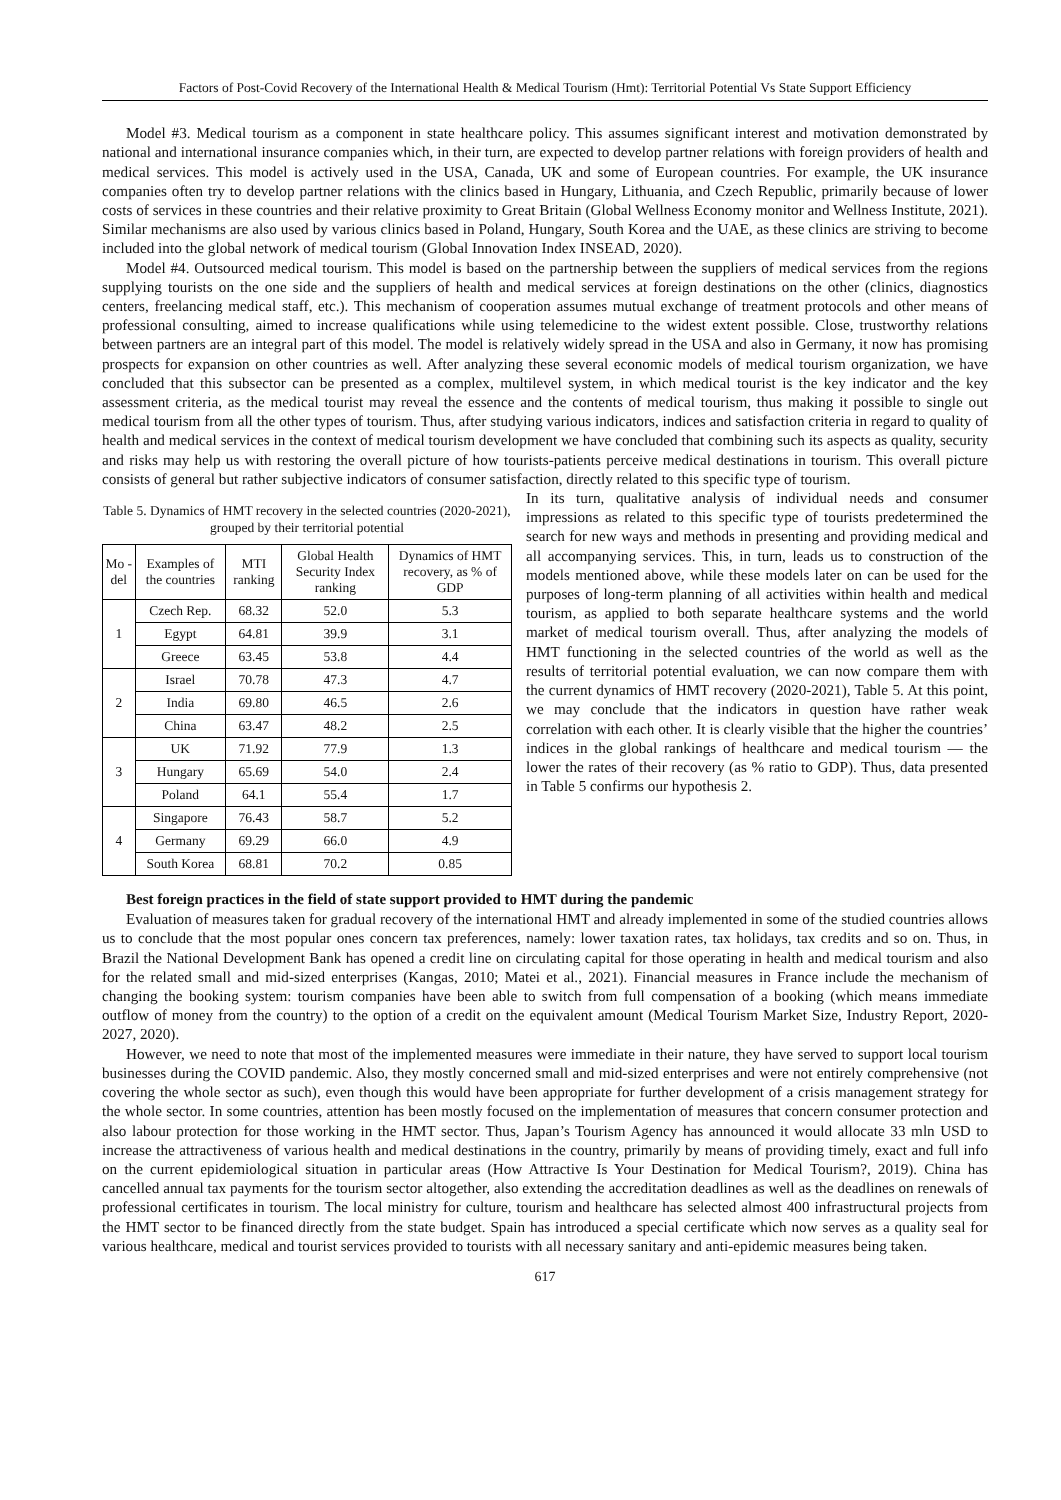Factors of Post-Covid Recovery of the International Health & Medical Tourism (Hmt): Territorial Potential Vs State Support Efficiency
Model #3. Medical tourism as a component in state healthcare policy. This assumes significant interest and motivation demonstrated by national and international insurance companies which, in their turn, are expected to develop partner relations with foreign providers of health and medical services. This model is actively used in the USA, Canada, UK and some of European countries. For example, the UK insurance companies often try to develop partner relations with the clinics based in Hungary, Lithuania, and Czech Republic, primarily because of lower costs of services in these countries and their relative proximity to Great Britain (Global Wellness Economy monitor and Wellness Institute, 2021). Similar mechanisms are also used by various clinics based in Poland, Hungary, South Korea and the UAE, as these clinics are striving to become included into the global network of medical tourism (Global Innovation Index INSEAD, 2020).
Model #4. Outsourced medical tourism. This model is based on the partnership between the suppliers of medical services from the regions supplying tourists on the one side and the suppliers of health and medical services at foreign destinations on the other (clinics, diagnostics centers, freelancing medical staff, etc.). This mechanism of cooperation assumes mutual exchange of treatment protocols and other means of professional consulting, aimed to increase qualifications while using telemedicine to the widest extent possible. Close, trustworthy relations between partners are an integral part of this model. The model is relatively widely spread in the USA and also in Germany, it now has promising prospects for expansion on other countries as well. After analyzing these several economic models of medical tourism organization, we have concluded that this subsector can be presented as a complex, multilevel system, in which medical tourist is the key indicator and the key assessment criteria, as the medical tourist may reveal the essence and the contents of medical tourism, thus making it possible to single out medical tourism from all the other types of tourism. Thus, after studying various indicators, indices and satisfaction criteria in regard to quality of health and medical services in the context of medical tourism development we have concluded that combining such its aspects as quality, security and risks may help us with restoring the overall picture of how tourists-patients perceive medical destinations in tourism. This overall picture consists of general but rather subjective indicators of consumer satisfaction, directly related to this specific type of tourism.
Table 5. Dynamics of HMT recovery in the selected countries (2020-2021), grouped by their territorial potential
| Mo -del | Examples of the countries | MTI ranking | Global Health Security Index ranking | Dynamics of HMT recovery, as % of GDP |
| --- | --- | --- | --- | --- |
| 1 | Czech Rep. | 68.32 | 52.0 | 5.3 |
| | Egypt | 64.81 | 39.9 | 3.1 |
| | Greece | 63.45 | 53.8 | 4.4 |
| 2 | Israel | 70.78 | 47.3 | 4.7 |
| | India | 69.80 | 46.5 | 2.6 |
| | China | 63.47 | 48.2 | 2.5 |
| 3 | UK | 71.92 | 77.9 | 1.3 |
| | Hungary | 65.69 | 54.0 | 2.4 |
| | Poland | 64.1 | 55.4 | 1.7 |
| 4 | Singapore | 76.43 | 58.7 | 5.2 |
| | Germany | 69.29 | 66.0 | 4.9 |
| | South Korea | 68.81 | 70.2 | 0.85 |
In its turn, qualitative analysis of individual needs and consumer impressions as related to this specific type of tourists predetermined the search for new ways and methods in presenting and providing medical and all accompanying services. This, in turn, leads us to construction of the models mentioned above, while these models later on can be used for the purposes of long-term planning of all activities within health and medical tourism, as applied to both separate healthcare systems and the world market of medical tourism overall. Thus, after analyzing the models of HMT functioning in the selected countries of the world as well as the results of territorial potential evaluation, we can now compare them with the current dynamics of HMT recovery (2020-2021), Table 5. At this point, we may conclude that the indicators in question have rather weak correlation with each other. It is clearly visible that the higher the countries’ indices in the global rankings of healthcare and medical tourism — the lower the rates of their recovery (as % ratio to GDP). Thus, data presented in Table 5 confirms our hypothesis 2.
Best foreign practices in the field of state support provided to HMT during the pandemic
Evaluation of measures taken for gradual recovery of the international HMT and already implemented in some of the studied countries allows us to conclude that the most popular ones concern tax preferences, namely: lower taxation rates, tax holidays, tax credits and so on. Thus, in Brazil the National Development Bank has opened a credit line on circulating capital for those operating in health and medical tourism and also for the related small and mid-sized enterprises (Kangas, 2010; Matei et al., 2021). Financial measures in France include the mechanism of changing the booking system: tourism companies have been able to switch from full compensation of a booking (which means immediate outflow of money from the country) to the option of a credit on the equivalent amount (Medical Tourism Market Size, Industry Report, 2020-2027, 2020).
However, we need to note that most of the implemented measures were immediate in their nature, they have served to support local tourism businesses during the COVID pandemic. Also, they mostly concerned small and mid-sized enterprises and were not entirely comprehensive (not covering the whole sector as such), even though this would have been appropriate for further development of a crisis management strategy for the whole sector. In some countries, attention has been mostly focused on the implementation of measures that concern consumer protection and also labour protection for those working in the HMT sector. Thus, Japan’s Tourism Agency has announced it would allocate 33 mln USD to increase the attractiveness of various health and medical destinations in the country, primarily by means of providing timely, exact and full info on the current epidemiological situation in particular areas (How Attractive Is Your Destination for Medical Tourism?, 2019). China has cancelled annual tax payments for the tourism sector altogether, also extending the accreditation deadlines as well as the deadlines on renewals of professional certificates in tourism. The local ministry for culture, tourism and healthcare has selected almost 400 infrastructural projects from the HMT sector to be financed directly from the state budget. Spain has introduced a special certificate which now serves as a quality seal for various healthcare, medical and tourist services provided to tourists with all necessary sanitary and anti-epidemic measures being taken.
617